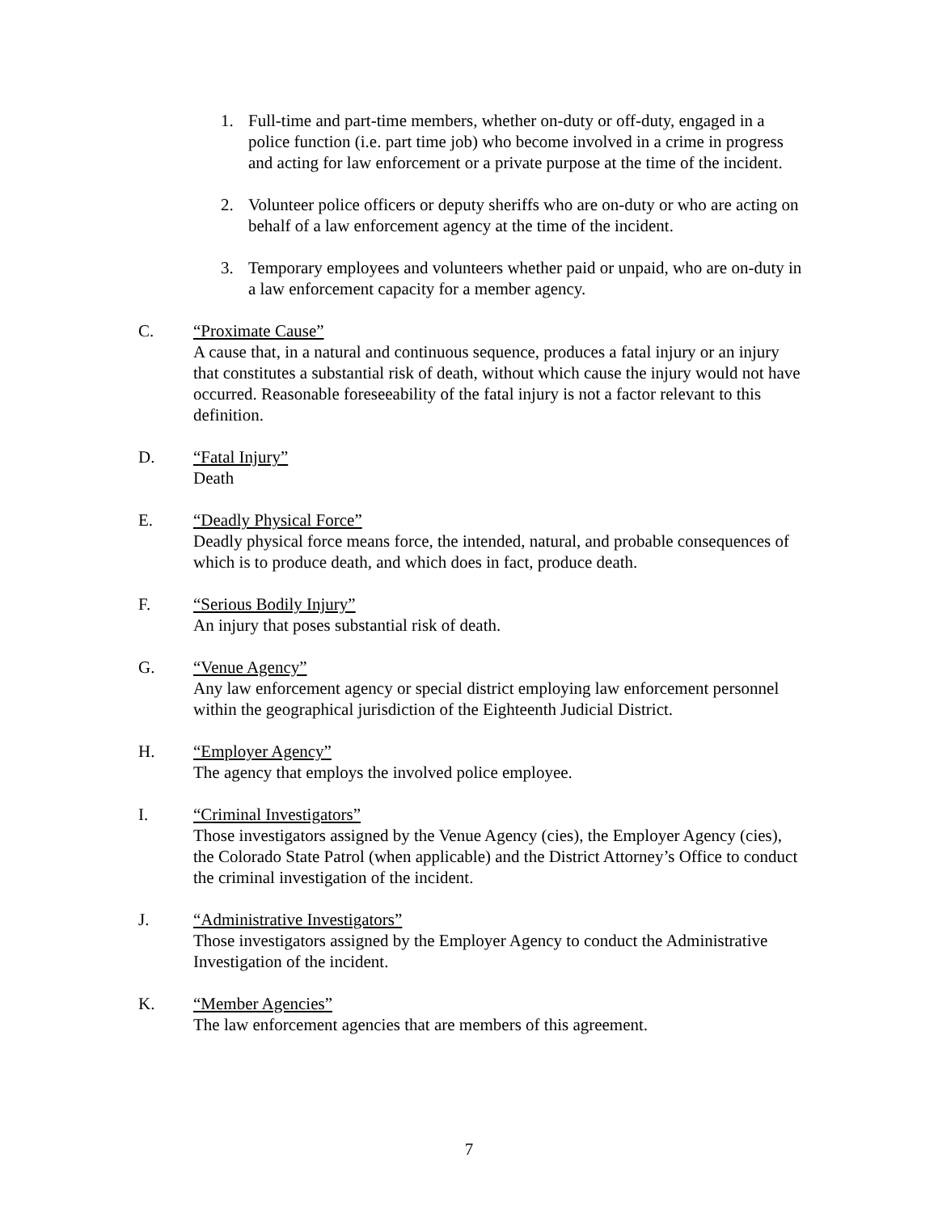1. Full-time and part-time members, whether on-duty or off-duty, engaged in a police function (i.e. part time job) who become involved in a crime in progress and acting for law enforcement or a private purpose at the time of the incident.
2. Volunteer police officers or deputy sheriffs who are on-duty or who are acting on behalf of a law enforcement agency at the time of the incident.
3. Temporary employees and volunteers whether paid or unpaid, who are on-duty in a law enforcement capacity for a member agency.
C. “Proximate Cause”
A cause that, in a natural and continuous sequence, produces a fatal injury or an injury that constitutes a substantial risk of death, without which cause the injury would not have occurred. Reasonable foreseeability of the fatal injury is not a factor relevant to this definition.
D. “Fatal Injury”
Death
E. “Deadly Physical Force”
Deadly physical force means force, the intended, natural, and probable consequences of which is to produce death, and which does in fact, produce death.
F. “Serious Bodily Injury”
An injury that poses substantial risk of death.
G. “Venue Agency”
Any law enforcement agency or special district employing law enforcement personnel within the geographical jurisdiction of the Eighteenth Judicial District.
H. “Employer Agency”
The agency that employs the involved police employee.
I. “Criminal Investigators”
Those investigators assigned by the Venue Agency (cies), the Employer Agency (cies), the Colorado State Patrol (when applicable) and the District Attorney’s Office to conduct the criminal investigation of the incident.
J. “Administrative Investigators”
Those investigators assigned by the Employer Agency to conduct the Administrative Investigation of the incident.
K. “Member Agencies”
The law enforcement agencies that are members of this agreement.
7